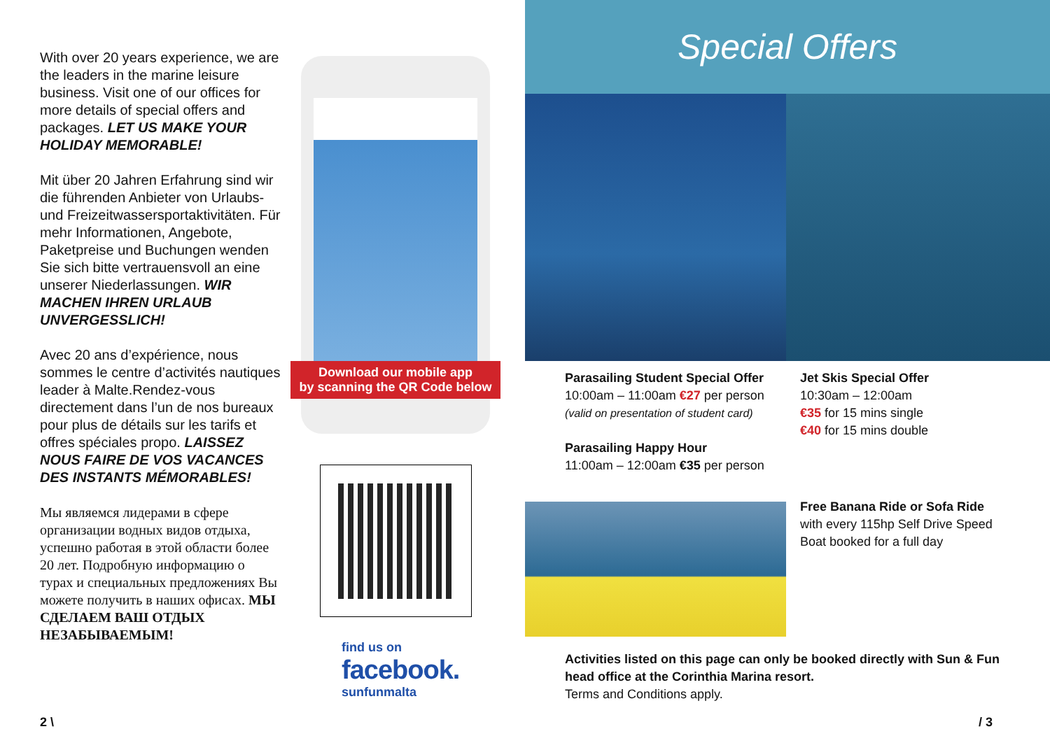With over 20 years experience, we are the leaders in the marine leisure business. Visit one of our offices for more details of special offers and packages. LET US MAKE YOUR HOLIDAY MEMORABLE!
Mit über 20 Jahren Erfahrung sind wir die führenden Anbieter von Urlaubs- und Freizeitwassersportaktivitäten. Für mehr Informationen, Angebote, Paketpreise und Buchungen wenden Sie sich bitte vertrauensvoll an eine unserer Niederlassungen. WIR MACHEN IHREN URLAUB UNVERGESSLICH!
Avec 20 ans d’expérience, nous sommes le centre d’activités nautiques leader à Malte.Rendez-vous directement dans l’un de nos bureaux pour plus de détails sur les tarifs et offres spéciales propo. LAISSEZ NOUS FAIRE DE VOS VACANCES DES INSTANTS MÉMORABLES!
Мы являемся лидерами в сфере организации водных видов отдыха, успешно работая в этой области более 20 лет. Подробную информацию о турах и специальных предложениях Вы можете получить в наших офисах. МЫ СДЕЛАЕМ ВАШ ОТДЫХ НЕЗАБЫВАЕМЫМ!
Download our mobile app
by scanning the QR Code below
find us on
facebook.
sunfunmalta
Special Offers
Parasailing Student Special Offer
10:00am – 11:00am €27 per person
(valid on presentation of student card)
Parasailing Happy Hour
11:00am – 12:00am €35 per person
Jet Skis Special Offer
10:30am – 12:00am
€35 for 15 mins single
€40 for 15 mins double
Free Banana Ride or Sofa Ride
with every 115hp Self Drive Speed
Boat booked for a full day
Activities listed on this page can only be booked directly with Sun & Fun head office at the Corinthia Marina resort.
Terms and Conditions apply.
2 \ / 3